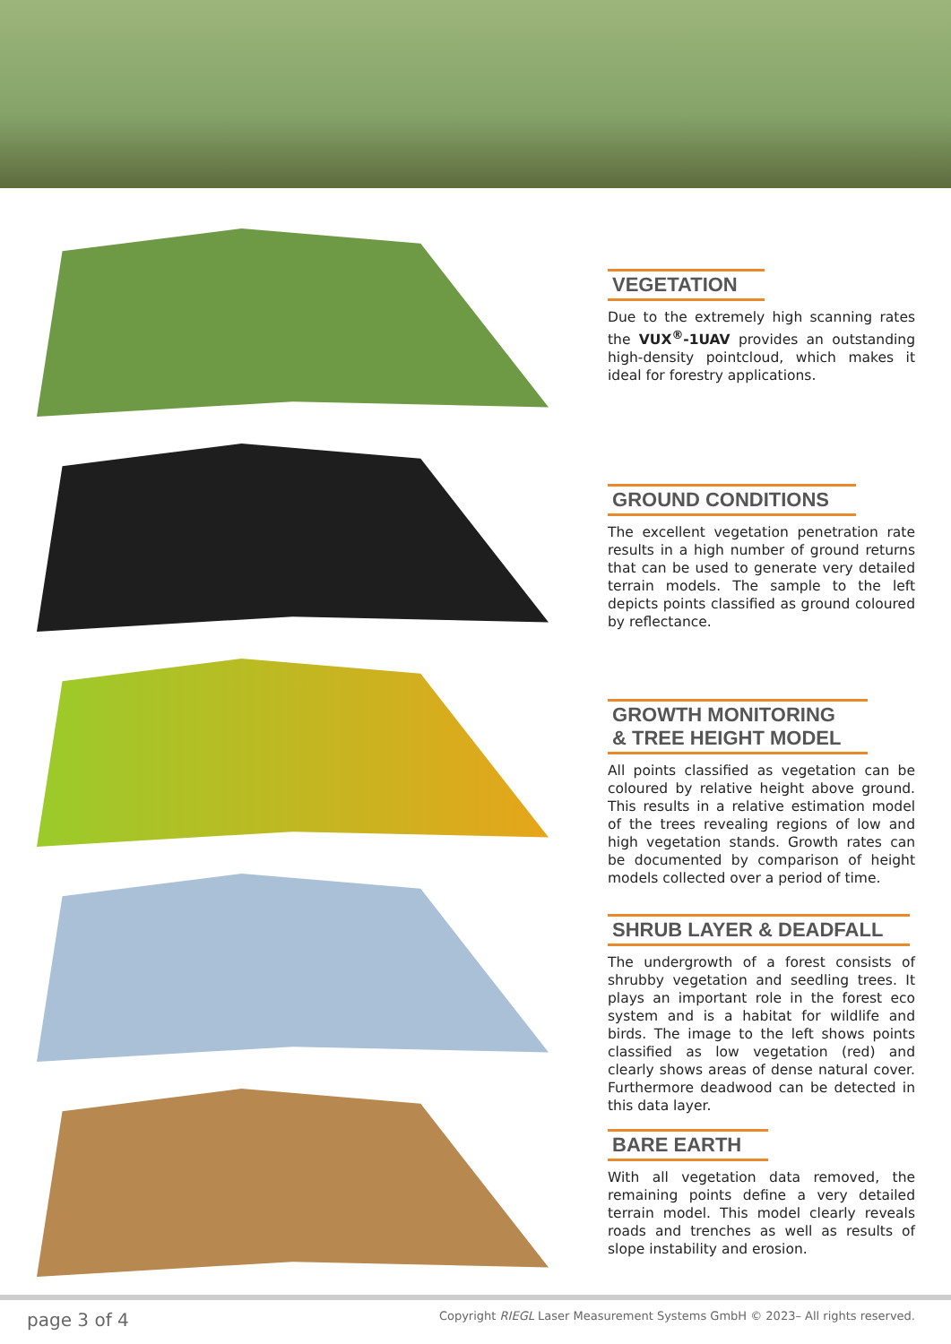VEGETATION
Due to the extremely high scanning rates the VUX<sup>®</sup>-1UAV provides an outstanding high-density pointcloud, which makes it ideal for forestry applications.
GROUND CONDITIONS
The excellent vegetation penetration rate results in a high number of ground returns that can be used to generate very detailed terrain models. The sample to the left depicts points classified as ground coloured by reflectance.
GROWTH MONITORING
& TREE HEIGHT MODEL
All points classified as vegetation can be coloured by relative height above ground. This results in a relative estimation model of the trees revealing regions of low and high vegetation stands. Growth rates can be documented by comparison of height models collected over a period of time.
SHRUB LAYER & DEADFALL
The undergrowth of a forest consists of shrubby vegetation and seedling trees. It plays an important role in the forest eco system and is a habitat for wildlife and birds. The image to the left shows points classified as low vegetation (red) and clearly shows areas of dense natural cover. Furthermore deadwood can be detected in this data layer.
BARE EARTH
With all vegetation data removed, the remaining points define a very detailed terrain model. This model clearly reveals roads and trenches as well as results of slope instability and erosion.
page 3 of 4 Copyright RIEGL Laser Measurement Systems GmbH © 2023– All rights reserved.